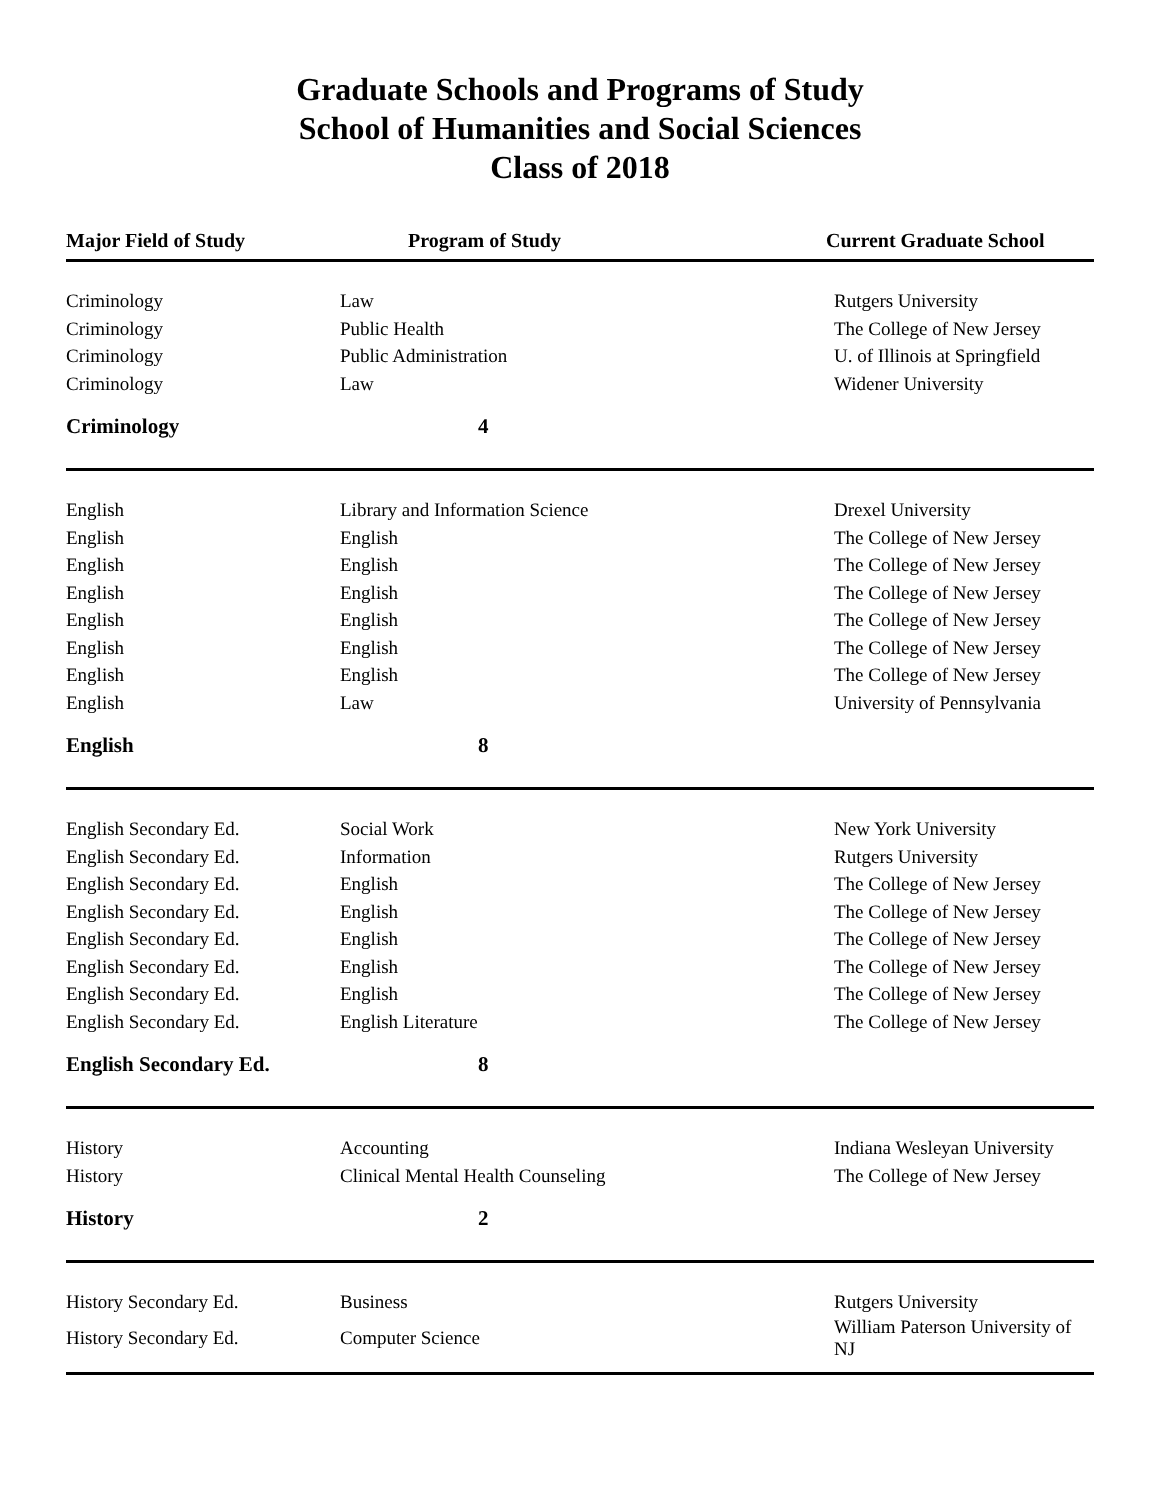Graduate Schools and Programs of Study
School of Humanities and Social Sciences
Class of 2018
| Major Field of Study | Program of Study | Current Graduate School |
| --- | --- | --- |
| Criminology | Law | Rutgers University |
| Criminology | Public Health | The College of New Jersey |
| Criminology | Public Administration | U. of Illinois at Springfield |
| Criminology | Law | Widener University |
| Criminology | 4 | |
| English | Library and Information Science | Drexel University |
| English | English | The College of New Jersey |
| English | English | The College of New Jersey |
| English | English | The College of New Jersey |
| English | English | The College of New Jersey |
| English | English | The College of New Jersey |
| English | English | The College of New Jersey |
| English | Law | University of Pennsylvania |
| English | 8 | |
| English Secondary Ed. | Social Work | New York University |
| English Secondary Ed. | Information | Rutgers University |
| English Secondary Ed. | English | The College of New Jersey |
| English Secondary Ed. | English | The College of New Jersey |
| English Secondary Ed. | English | The College of New Jersey |
| English Secondary Ed. | English | The College of New Jersey |
| English Secondary Ed. | English | The College of New Jersey |
| English Secondary Ed. | English Literature | The College of New Jersey |
| English Secondary Ed. | 8 | |
| History | Accounting | Indiana Wesleyan University |
| History | Clinical Mental Health Counseling | The College of New Jersey |
| History | 2 | |
| History Secondary Ed. | Business | Rutgers University |
| History Secondary Ed. | Computer Science | William Paterson University of NJ |